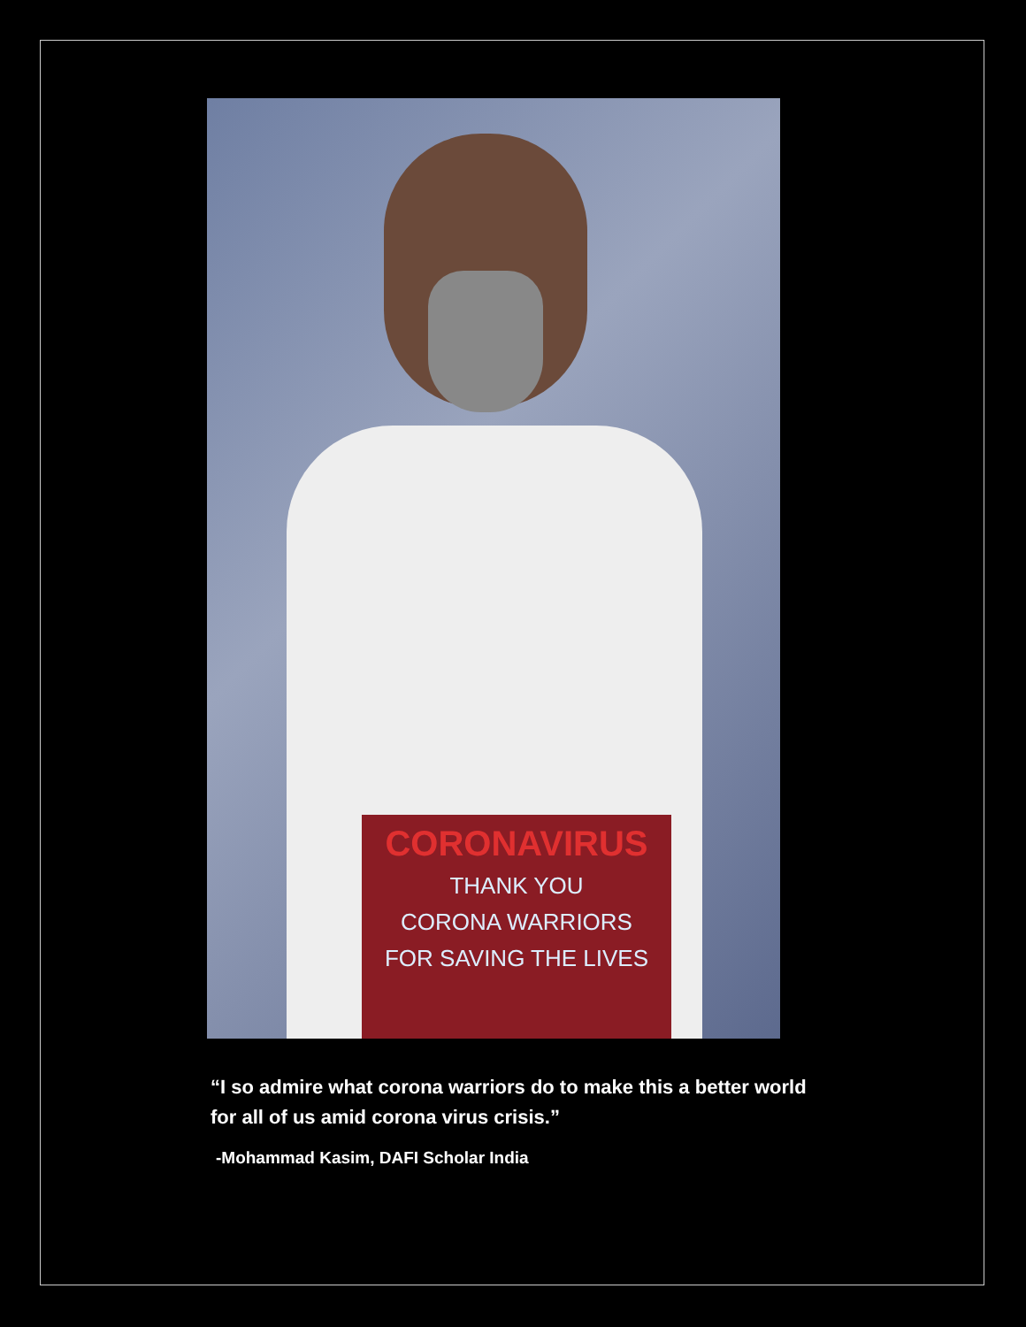CORONAVIRUS
THANK YOU
CORONA WARRIORS
FOR SAVING THE LIVES
“I so admire what corona warriors do to make this a better world for all of us amid corona virus crisis.”
-Mohammad Kasim, DAFI Scholar India